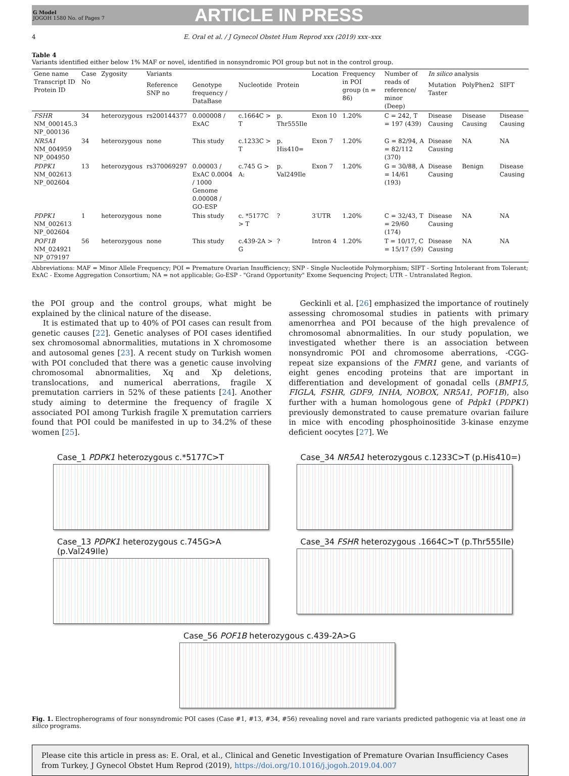G Model
JOGOH 1580 No. of Pages 7
ARTICLE IN PRESS
4 E. Oral et al. / J Gynecol Obstet Hum Reprod xxx (2019) xxx–xxx
Table 4
Variants identified either below 1% MAF or novel, identified in nonsyndromic POI group but not in the control group.
| Gene name Transcript ID Protein ID | Case No | Zygosity | Variants | | | | Location | Frequency in POI group (n = 86) | Number of reads of reference/ minor (Deep) | In silico analysis | | |
| --- | --- | --- | --- | --- | --- | --- | --- | --- | --- | --- | --- | --- |
| | | | Reference SNP no | Genotype frequency / DataBase | Nucleotide | Protein | | | | Mutation Taster | PolyPhen2 | SIFT |
| FSHR NM_000145.3 NP_000136 | 34 | heterozygous | rs200144377 | 0.000008 / ExAC | c.1664C > T | p. Thr555Ile | Exon 10 | 1.20% | C = 242, T = 197 (439) | Disease Causing | Disease Causing | Disease Causing |
| NR5A1 NM_004959 NP_004950 | 34 | heterozygous | none | This study | c.1233C > T | p. His410= | Exon 7 | 1.20% | G = 82/94, A = 82/112 (370) | Disease Causing | NA | NA |
| PDPK1 NM_002613 NP_002604 | 13 | heterozygous | rs370069297 | 0.00003 / ExAC 0.0004 / 1000 Genome 0.00008 / GO-ESP | c.745 G > A: | p. Val249Ile | Exon 7 | 1.20% | G = 30/88, A = 14/61 (193) | Disease Causing | Benign | Disease Causing |
| PDPK1 NM_002613 NP_002604 | 1 | heterozygous | none | This study | c. *5177C > T | ? | 3′UTR | 1.20% | C = 32/43, T = 29/60 (174) | Disease Causing | NA | NA |
| POF1B NM_024921 NP_079197 | 56 | heterozygous | none | This study | c.439-2A > G | ? | Intron 4 | 1.20% | T = 10/17, C = 15/17 (59) | Disease Causing | NA | NA |
Abbreviations: MAF = Minor Allele Frequency; POI = Premature Ovarian Insufficiency; SNP - Single Nucleotide Polymorphism; SIFT - Sorting Intolerant from Tolerant; ExAC - Exome Aggregation Consortium; NA = not applicable; Go-ESP - "Grand Opportunity" Exome Sequencing Project; UTR – Untranslated Region.
the POI group and the control groups, what might be explained by the clinical nature of the disease.
It is estimated that up to 40% of POI cases can result from genetic causes [22]. Genetic analyses of POI cases identified sex chromosomal abnormalities, mutations in X chromosome and autosomal genes [23]. A recent study on Turkish women with POI concluded that there was a genetic cause involving chromosomal abnormalities, Xq and Xp deletions, translocations, and numerical aberrations, fragile X premutation carriers in 52% of these patients [24]. Another study aiming to determine the frequency of fragile X associated POI among Turkish fragile X premutation carriers found that POI could be manifested in up to 34.2% of these women [25].
Geckinli et al. [26] emphasized the importance of routinely assessing chromosomal studies in patients with primary amenorrhea and POI because of the high prevalence of chromosomal abnormalities. In our study population, we investigated whether there is an association between nonsyndromic POI and chromosome aberrations, -CGG- repeat size expansions of the FMR1 gene, and variants of eight genes encoding proteins that are important in differentiation and development of gonadal cells (BMP15, FIGLA, FSHR, GDF9, INHA, NOBOX, NR5A1, POF1B), also further with a human homologous gene of Pdpk1 (PDPK1) previously demonstrated to cause premature ovarian failure in mice with encoding phosphoinositide 3-kinase enzyme deficient oocytes [27]. We
Case_1 PDPK1 heterozygous c.*5177C>T
Case_34 NR5A1 heterozygous c.1233C>T (p.His410=)
Case_13 PDPK1 heterozygous c.745G>A (p.Val249Ile)
Case_34 FSHR heterozygous .1664C>T (p.Thr555Ile)
Case_56 POF1B heterozygous c.439-2A>G
Fig. 1. Electropherograms of four nonsyndromic POI cases (Case #1, #13, #34, #56) revealing novel and rare variants predicted pathogenic via at least one in silico programs.
Please cite this article in press as: E. Oral, et al., Clinical and Genetic Investigation of Premature Ovarian Insufficiency Cases from Turkey, J Gynecol Obstet Hum Reprod (2019), https://doi.org/10.1016/j.jogoh.2019.04.007